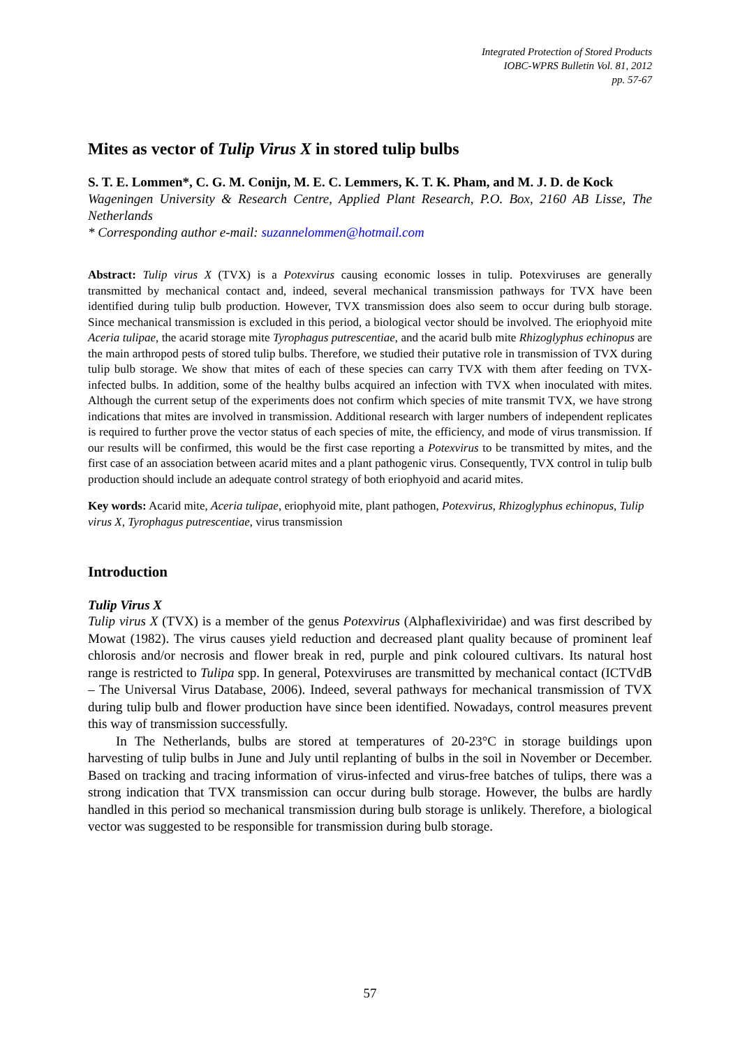Integrated Protection of Stored Products
IOBC-WPRS Bulletin Vol. 81, 2012
pp. 57-67
Mites as vector of Tulip Virus X in stored tulip bulbs
S. T. E. Lommen*, C. G. M. Conijn, M. E. C. Lemmers, K. T. K. Pham, and M. J. D. de Kock
Wageningen University & Research Centre, Applied Plant Research, P.O. Box, 2160 AB Lisse, The Netherlands
* Corresponding author e-mail: suzannelommen@hotmail.com
Abstract: Tulip virus X (TVX) is a Potexvirus causing economic losses in tulip. Potexviruses are generally transmitted by mechanical contact and, indeed, several mechanical transmission pathways for TVX have been identified during tulip bulb production. However, TVX transmission does also seem to occur during bulb storage. Since mechanical transmission is excluded in this period, a biological vector should be involved. The eriophyoid mite Aceria tulipae, the acarid storage mite Tyrophagus putrescentiae, and the acarid bulb mite Rhizoglyphus echinopus are the main arthropod pests of stored tulip bulbs. Therefore, we studied their putative role in transmission of TVX during tulip bulb storage. We show that mites of each of these species can carry TVX with them after feeding on TVX-infected bulbs. In addition, some of the healthy bulbs acquired an infection with TVX when inoculated with mites. Although the current setup of the experiments does not confirm which species of mite transmit TVX, we have strong indications that mites are involved in transmission. Additional research with larger numbers of independent replicates is required to further prove the vector status of each species of mite, the efficiency, and mode of virus transmission. If our results will be confirmed, this would be the first case reporting a Potexvirus to be transmitted by mites, and the first case of an association between acarid mites and a plant pathogenic virus. Consequently, TVX control in tulip bulb production should include an adequate control strategy of both eriophyoid and acarid mites.
Key words: Acarid mite, Aceria tulipae, eriophyoid mite, plant pathogen, Potexvirus, Rhizoglyphus echinopus, Tulip virus X, Tyrophagus putrescentiae, virus transmission
Introduction
Tulip Virus X
Tulip virus X (TVX) is a member of the genus Potexvirus (Alphaflexiviridae) and was first described by Mowat (1982). The virus causes yield reduction and decreased plant quality because of prominent leaf chlorosis and/or necrosis and flower break in red, purple and pink coloured cultivars. Its natural host range is restricted to Tulipa spp. In general, Potexviruses are transmitted by mechanical contact (ICTVdB – The Universal Virus Database, 2006). Indeed, several pathways for mechanical transmission of TVX during tulip bulb and flower production have since been identified. Nowadays, control measures prevent this way of transmission successfully.
In The Netherlands, bulbs are stored at temperatures of 20-23°C in storage buildings upon harvesting of tulip bulbs in June and July until replanting of bulbs in the soil in November or December. Based on tracking and tracing information of virus-infected and virus-free batches of tulips, there was a strong indication that TVX transmission can occur during bulb storage. However, the bulbs are hardly handled in this period so mechanical transmission during bulb storage is unlikely. Therefore, a biological vector was suggested to be responsible for transmission during bulb storage.
57